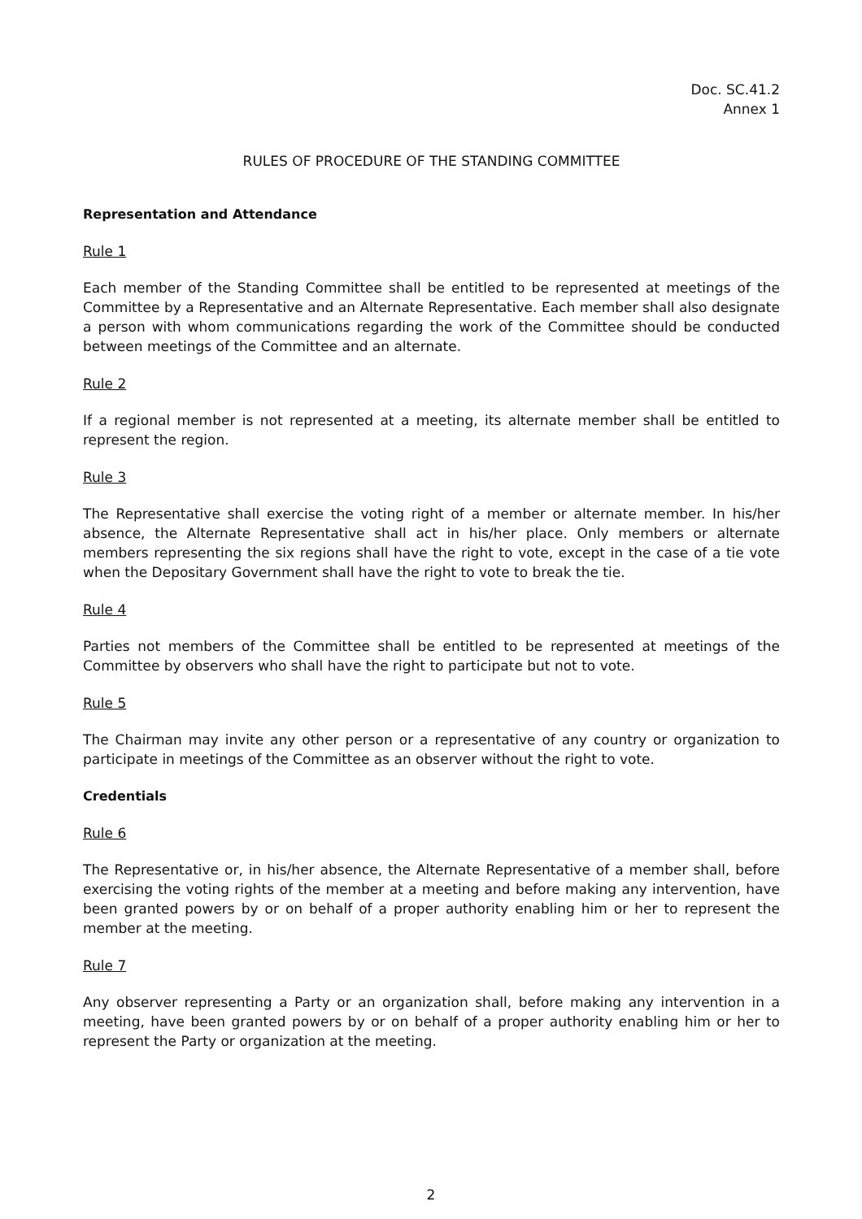Doc. SC.41.2
Annex 1
RULES OF PROCEDURE OF THE STANDING COMMITTEE
Representation and Attendance
Rule 1
Each member of the Standing Committee shall be entitled to be represented at meetings of the Committee by a Representative and an Alternate Representative. Each member shall also designate a person with whom communications regarding the work of the Committee should be conducted between meetings of the Committee and an alternate.
Rule 2
If a regional member is not represented at a meeting, its alternate member shall be entitled to represent the region.
Rule 3
The Representative shall exercise the voting right of a member or alternate member. In his/her absence, the Alternate Representative shall act in his/her place. Only members or alternate members representing the six regions shall have the right to vote, except in the case of a tie vote when the Depositary Government shall have the right to vote to break the tie.
Rule 4
Parties not members of the Committee shall be entitled to be represented at meetings of the Committee by observers who shall have the right to participate but not to vote.
Rule 5
The Chairman may invite any other person or a representative of any country or organization to participate in meetings of the Committee as an observer without the right to vote.
Credentials
Rule 6
The Representative or, in his/her absence, the Alternate Representative of a member shall, before exercising the voting rights of the member at a meeting and before making any intervention, have been granted powers by or on behalf of a proper authority enabling him or her to represent the member at the meeting.
Rule 7
Any observer representing a Party or an organization shall, before making any intervention in a meeting, have been granted powers by or on behalf of a proper authority enabling him or her to represent the Party or organization at the meeting.
2